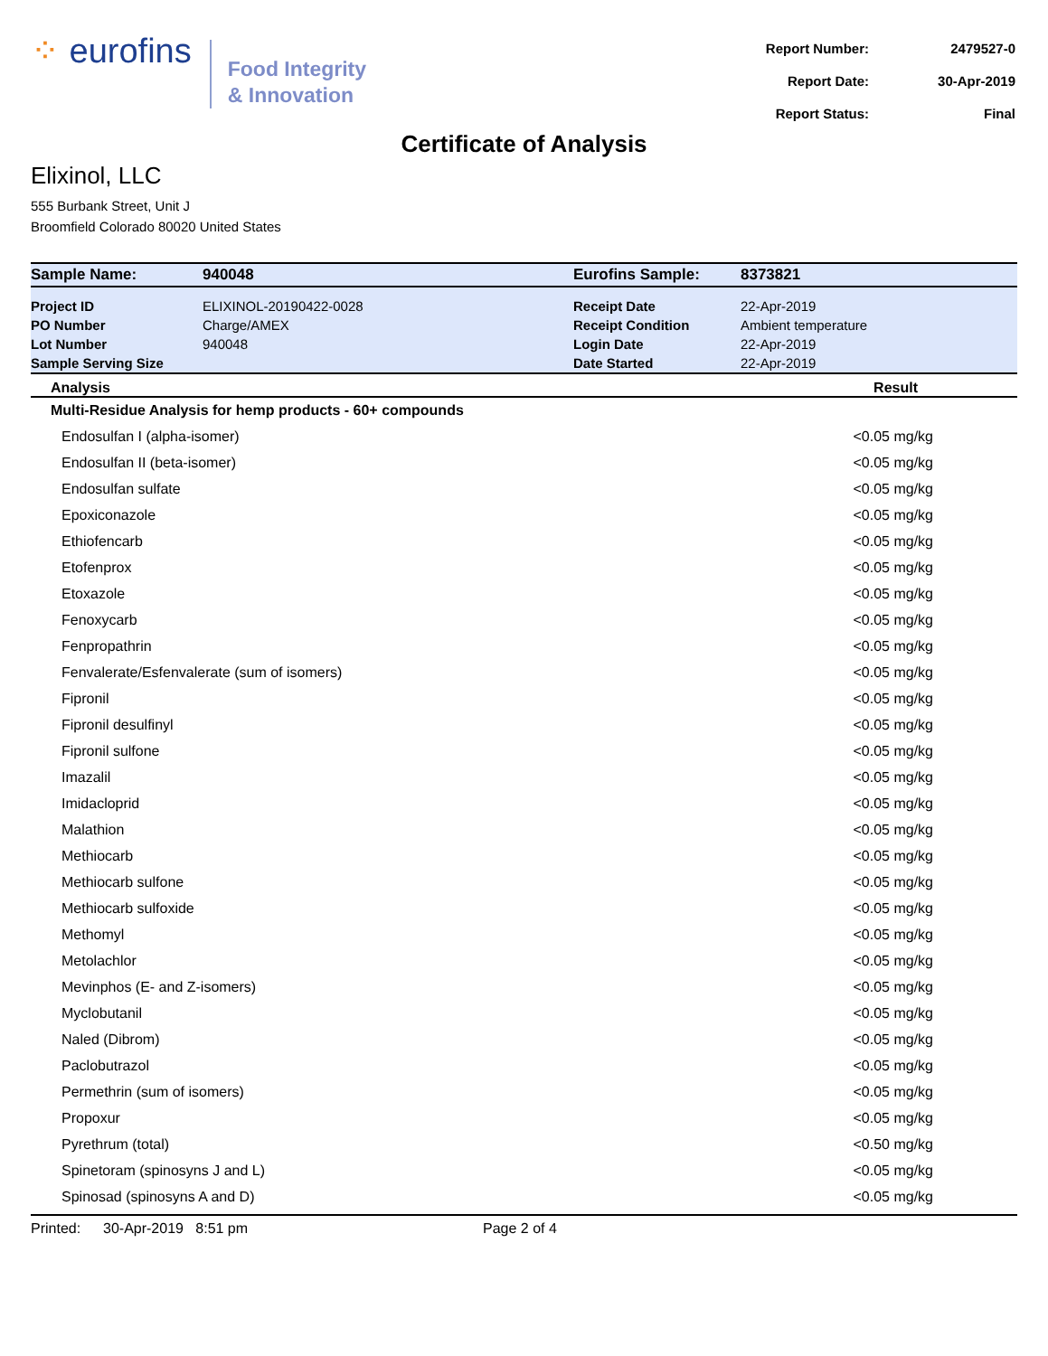⁘ eurofins
Food Integrity
& Innovation
| Report Number: | 2479527-0 |
| Report Date: | 30-Apr-2019 |
| Report Status: | Final |
Certificate of Analysis
Elixinol, LLC
555 Burbank Street, Unit J
Broomfield Colorado 80020 United States
| Sample Name: | 940048 | Eurofins Sample: | 8373821 |
| Project ID | ELIXINOL-20190422-0028 | Receipt Date | 22-Apr-2019 |
| PO Number | Charge/AMEX | Receipt Condition | Ambient temperature |
| Lot Number | 940048 | Login Date | 22-Apr-2019 |
| Sample Serving Size | | Date Started | 22-Apr-2019 |
| Analysis | Result |
| --- | --- |
| Multi-Residue Analysis for hemp products - 60+ compounds | |
| Endosulfan I (alpha-isomer) | <0.05 mg/kg |
| Endosulfan II (beta-isomer) | <0.05 mg/kg |
| Endosulfan sulfate | <0.05 mg/kg |
| Epoxiconazole | <0.05 mg/kg |
| Ethiofencarb | <0.05 mg/kg |
| Etofenprox | <0.05 mg/kg |
| Etoxazole | <0.05 mg/kg |
| Fenoxycarb | <0.05 mg/kg |
| Fenpropathrin | <0.05 mg/kg |
| Fenvalerate/Esfenvalerate (sum of isomers) | <0.05 mg/kg |
| Fipronil | <0.05 mg/kg |
| Fipronil desulfinyl | <0.05 mg/kg |
| Fipronil sulfone | <0.05 mg/kg |
| Imazalil | <0.05 mg/kg |
| Imidacloprid | <0.05 mg/kg |
| Malathion | <0.05 mg/kg |
| Methiocarb | <0.05 mg/kg |
| Methiocarb sulfone | <0.05 mg/kg |
| Methiocarb sulfoxide | <0.05 mg/kg |
| Methomyl | <0.05 mg/kg |
| Metolachlor | <0.05 mg/kg |
| Mevinphos (E- and Z-isomers) | <0.05 mg/kg |
| Myclobutanil | <0.05 mg/kg |
| Naled (Dibrom) | <0.05 mg/kg |
| Paclobutrazol | <0.05 mg/kg |
| Permethrin (sum of isomers) | <0.05 mg/kg |
| Propoxur | <0.05 mg/kg |
| Pyrethrum (total) | <0.50 mg/kg |
| Spinetoram (spinosyns J and L) | <0.05 mg/kg |
| Spinosad (spinosyns A and D) | <0.05 mg/kg |
Printed: 30-Apr-2019 8:51 pm Page 2 of 4